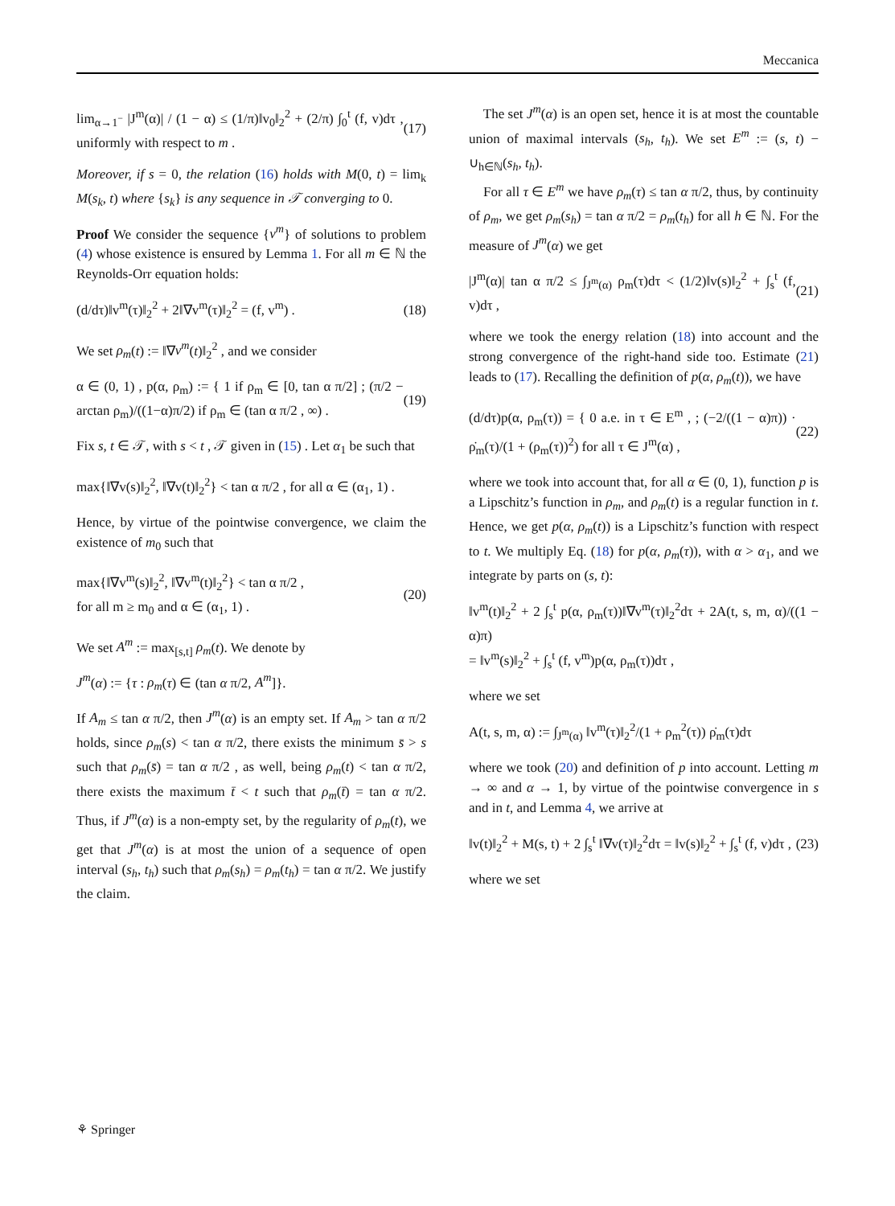Meccanica
lim<sub>α→1<sup>−</sup></sub> |J<sup>m</sup>(α)| / (1 − α) ≤ (1/π)‖v<sub>0</sub>‖<sub>2</sub><sup>2</sup> + (2/π) ∫<sub>0</sub><sup>t</sup> (f, v)dτ , uniformly with respect to m . (17)
Moreover, if s = 0, the relation (16) holds with M(0, t) = lim<sub>k</sub> M(s<sub>k</sub>, t) where {s<sub>k</sub>} is any sequence in 𝒯 converging to 0.
Proof We consider the sequence {v<sup>m</sup>} of solutions to problem (4) whose existence is ensured by Lemma 1. For all m ∈ ℕ the Reynolds-Orr equation holds:
(d/dτ)‖v<sup>m</sup>(τ)‖<sub>2</sub><sup>2</sup> + 2‖∇v<sup>m</sup>(τ)‖<sub>2</sub><sup>2</sup> = (f, v<sup>m</sup>) . (18)
We set ρ<sub>m</sub>(t) := ‖∇v<sup>m</sup>(t)‖<sub>2</sub><sup>2</sup> , and we consider
α ∈ (0, 1) , p(α, ρ<sub>m</sub>) := { 1 if ρ<sub>m</sub> ∈ [0, tan α π/2] ; (π/2 − arctan ρ<sub>m</sub>)/((1−α)π/2) if ρ<sub>m</sub> ∈ (tan α π/2 , ∞) . (19)
Fix s, t ∈ 𝒯, with s < t , 𝒯 given in (15) . Let α<sub>1</sub> be such that
max{‖∇v(s)‖<sub>2</sub><sup>2</sup>, ‖∇v(t)‖<sub>2</sub><sup>2</sup>} < tan α π/2 , for all α ∈ (α<sub>1</sub>, 1) .
Hence, by virtue of the pointwise convergence, we claim the existence of m<sub>0</sub> such that
max{‖∇v<sup>m</sup>(s)‖<sub>2</sub><sup>2</sup>, ‖∇v<sup>m</sup>(t)‖<sub>2</sub><sup>2</sup>} < tan α π/2 ,
for all m ≥ m<sub>0</sub> and α ∈ (α<sub>1</sub>, 1) . (20)
We set A<sup>m</sup> := max<sub>[s,t]</sub> ρ<sub>m</sub>(t). We denote by
J<sup>m</sup>(α) := {τ : ρ<sub>m</sub>(τ) ∈ (tan α π/2, A<sup>m</sup>]}.
If A<sub>m</sub> ≤ tan α π/2, then J<sup>m</sup>(α) is an empty set. If A<sub>m</sub> > tan α π/2 holds, since ρ<sub>m</sub>(s) < tan α π/2, there exists the minimum s̄ > s such that ρ<sub>m</sub>(s̄) = tan α π/2 , as well, being ρ<sub>m</sub>(t) < tan α π/2, there exists the maximum t̄ < t such that ρ<sub>m</sub>(t̄) = tan α π/2. Thus, if J<sup>m</sup>(α) is a non-empty set, by the regularity of ρ<sub>m</sub>(t), we get that J<sup>m</sup>(α) is at most the union of a sequence of open interval (s<sub>h</sub>, t<sub>h</sub>) such that ρ<sub>m</sub>(s<sub>h</sub>) = ρ<sub>m</sub>(t<sub>h</sub>) = tan α π/2. We justify the claim.
The set J<sup>m</sup>(α) is an open set, hence it is at most the countable union of maximal intervals (s<sub>h</sub>, t<sub>h</sub>). We set E<sup>m</sup> := (s, t) − ∪<sub>h∈ℕ</sub>(s<sub>h</sub>, t<sub>h</sub>).
For all τ ∈ E<sup>m</sup> we have ρ<sub>m</sub>(τ) ≤ tan α π/2, thus, by continuity of ρ<sub>m</sub>, we get ρ<sub>m</sub>(s<sub>h</sub>) = tan α π/2 = ρ<sub>m</sub>(t<sub>h</sub>) for all h ∈ ℕ. For the measure of J<sup>m</sup>(α) we get
|J<sup>m</sup>(α)| tan α π/2 ≤ ∫<sub>J<sup>m</sup>(α)</sub> ρ<sub>m</sub>(τ)dτ < (1/2)‖v(s)‖<sub>2</sub><sup>2</sup> + ∫<sub>s</sub><sup>t</sup> (f, v)dτ , (21)
where we took the energy relation (18) into account and the strong convergence of the right-hand side too. Estimate (21) leads to (17). Recalling the definition of p(α, ρ<sub>m</sub>(t)), we have
(d/dτ)p(α, ρ<sub>m</sub>(τ)) = { 0 a.e. in τ ∈ E<sup>m</sup> , ; (−2/((1 − α)π)) · ρ̇<sub>m</sub>(τ)/(1 + (ρ<sub>m</sub>(τ))<sup>2</sup>) for all τ ∈ J<sup>m</sup>(α) , (22)
where we took into account that, for all α ∈ (0, 1), function p is a Lipschitz’s function in ρ<sub>m</sub>, and ρ<sub>m</sub>(t) is a regular function in t. Hence, we get p(α, ρ<sub>m</sub>(t)) is a Lipschitz’s function with respect to t. We multiply Eq. (18) for p(α, ρ<sub>m</sub>(τ)), with α > α<sub>1</sub>, and we integrate by parts on (s, t):
‖v<sup>m</sup>(t)‖<sub>2</sub><sup>2</sup> + 2 ∫<sub>s</sub><sup>t</sup> p(α, ρ<sub>m</sub>(τ))‖∇v<sup>m</sup>(τ)‖<sub>2</sub><sup>2</sup>dτ + 2A(t, s, m, α)/((1 − α)π)
= ‖v<sup>m</sup>(s)‖<sub>2</sub><sup>2</sup> + ∫<sub>s</sub><sup>t</sup> (f, v<sup>m</sup>)p(α, ρ<sub>m</sub>(τ))dτ ,
where we set
A(t, s, m, α) := ∫<sub>J<sup>m</sup>(α)</sub> ‖v<sup>m</sup>(τ)‖<sub>2</sub><sup>2</sup>/(1 + ρ<sub>m</sub><sup>2</sup>(τ)) ρ̇<sub>m</sub>(τ)dτ
where we took (20) and definition of p into account. Letting m → ∞ and α → 1, by virtue of the pointwise convergence in s and in t, and Lemma 4, we arrive at
‖v(t)‖<sub>2</sub><sup>2</sup> + M(s, t) + 2 ∫<sub>s</sub><sup>t</sup> ‖∇v(τ)‖<sub>2</sub><sup>2</sup>dτ = ‖v(s)‖<sub>2</sub><sup>2</sup> + ∫<sub>s</sub><sup>t</sup> (f, v)dτ , (23)
where we set
⚘ Springer